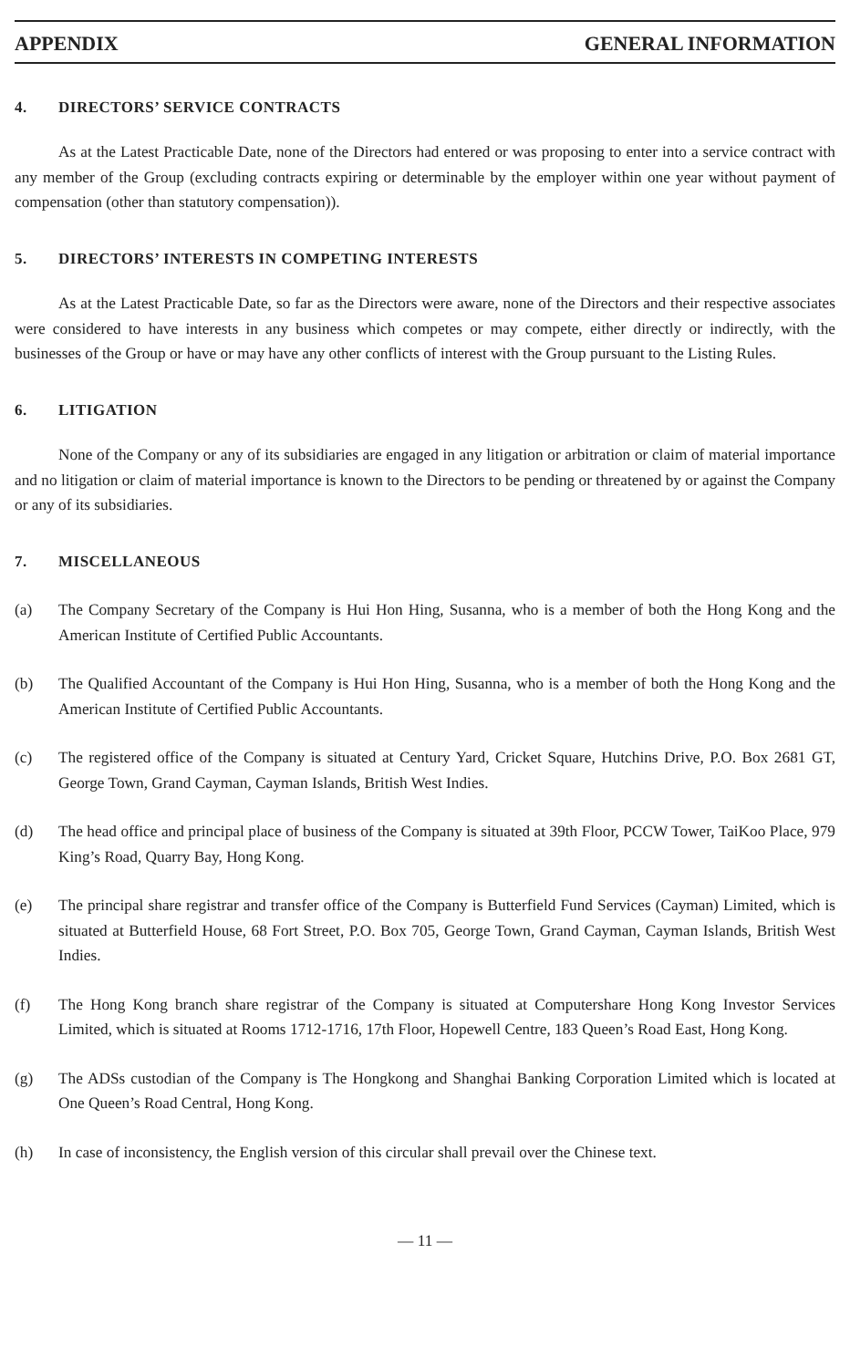APPENDIX GENERAL INFORMATION
4. DIRECTORS’ SERVICE CONTRACTS
As at the Latest Practicable Date, none of the Directors had entered or was proposing to enter into a service contract with any member of the Group (excluding contracts expiring or determinable by the employer within one year without payment of compensation (other than statutory compensation)).
5. DIRECTORS’ INTERESTS IN COMPETING INTERESTS
As at the Latest Practicable Date, so far as the Directors were aware, none of the Directors and their respective associates were considered to have interests in any business which competes or may compete, either directly or indirectly, with the businesses of the Group or have or may have any other conflicts of interest with the Group pursuant to the Listing Rules.
6. LITIGATION
None of the Company or any of its subsidiaries are engaged in any litigation or arbitration or claim of material importance and no litigation or claim of material importance is known to the Directors to be pending or threatened by or against the Company or any of its subsidiaries.
7. MISCELLANEOUS
(a) The Company Secretary of the Company is Hui Hon Hing, Susanna, who is a member of both the Hong Kong and the American Institute of Certified Public Accountants.
(b) The Qualified Accountant of the Company is Hui Hon Hing, Susanna, who is a member of both the Hong Kong and the American Institute of Certified Public Accountants.
(c) The registered office of the Company is situated at Century Yard, Cricket Square, Hutchins Drive, P.O. Box 2681 GT, George Town, Grand Cayman, Cayman Islands, British West Indies.
(d) The head office and principal place of business of the Company is situated at 39th Floor, PCCW Tower, TaiKoo Place, 979 King’s Road, Quarry Bay, Hong Kong.
(e) The principal share registrar and transfer office of the Company is Butterfield Fund Services (Cayman) Limited, which is situated at Butterfield House, 68 Fort Street, P.O. Box 705, George Town, Grand Cayman, Cayman Islands, British West Indies.
(f) The Hong Kong branch share registrar of the Company is situated at Computershare Hong Kong Investor Services Limited, which is situated at Rooms 1712-1716, 17th Floor, Hopewell Centre, 183 Queen’s Road East, Hong Kong.
(g) The ADSs custodian of the Company is The Hongkong and Shanghai Banking Corporation Limited which is located at One Queen’s Road Central, Hong Kong.
(h) In case of inconsistency, the English version of this circular shall prevail over the Chinese text.
— 11 —